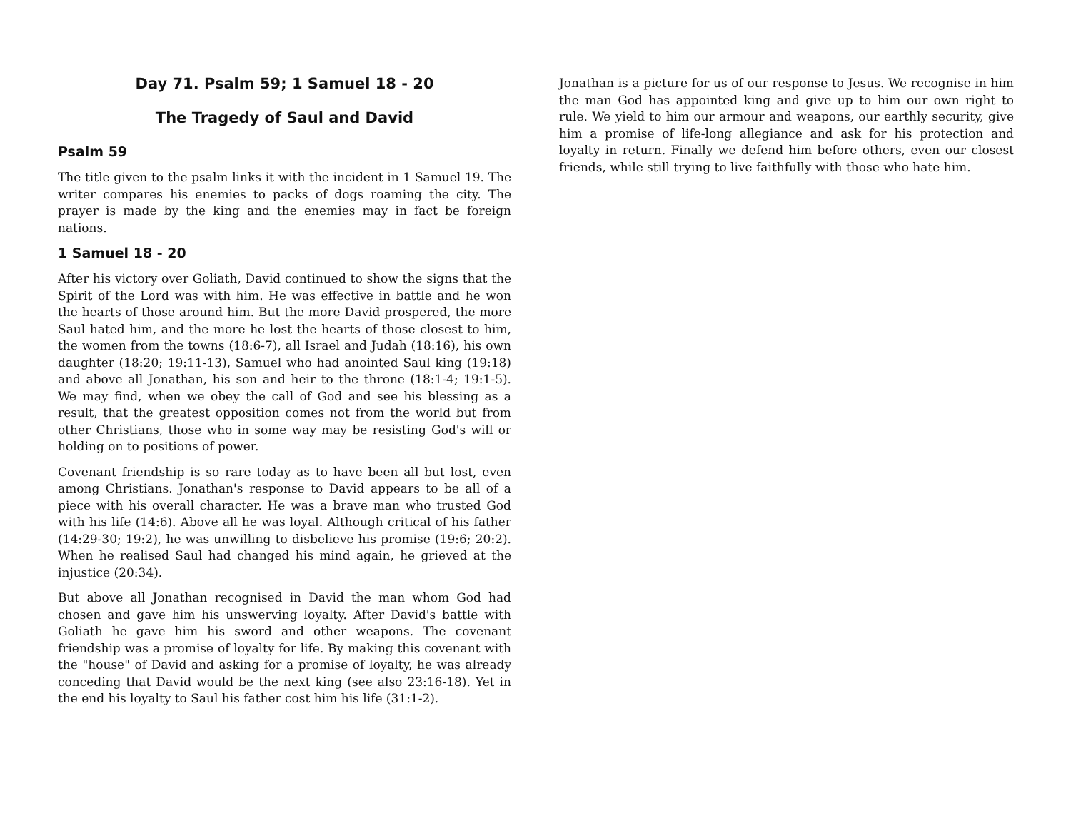Day 71. Psalm 59; 1 Samuel 18 - 20
The Tragedy of Saul and David
Psalm 59
The title given to the psalm links it with the incident in 1 Samuel 19. The writer compares his enemies to packs of dogs roaming the city. The prayer is made by the king and the enemies may in fact be foreign nations.
1 Samuel 18 - 20
After his victory over Goliath, David continued to show the signs that the Spirit of the Lord was with him. He was effective in battle and he won the hearts of those around him. But the more David prospered, the more Saul hated him, and the more he lost the hearts of those closest to him, the women from the towns (18:6-7), all Israel and Judah (18:16), his own daughter (18:20; 19:11-13), Samuel who had anointed Saul king (19:18) and above all Jonathan, his son and heir to the throne (18:1-4; 19:1-5). We may find, when we obey the call of God and see his blessing as a result, that the greatest opposition comes not from the world but from other Christians, those who in some way may be resisting God's will or holding on to positions of power.
Covenant friendship is so rare today as to have been all but lost, even among Christians. Jonathan's response to David appears to be all of a piece with his overall character. He was a brave man who trusted God with his life (14:6). Above all he was loyal. Although critical of his father (14:29-30; 19:2), he was unwilling to disbelieve his promise (19:6; 20:2). When he realised Saul had changed his mind again, he grieved at the injustice (20:34).
But above all Jonathan recognised in David the man whom God had chosen and gave him his unswerving loyalty. After David's battle with Goliath he gave him his sword and other weapons. The covenant friendship was a promise of loyalty for life. By making this covenant with the "house" of David and asking for a promise of loyalty, he was already conceding that David would be the next king (see also 23:16-18). Yet in the end his loyalty to Saul his father cost him his life (31:1-2).
Jonathan is a picture for us of our response to Jesus. We recognise in him the man God has appointed king and give up to him our own right to rule. We yield to him our armour and weapons, our earthly security, give him a promise of life-long allegiance and ask for his protection and loyalty in return. Finally we defend him before others, even our closest friends, while still trying to live faithfully with those who hate him.